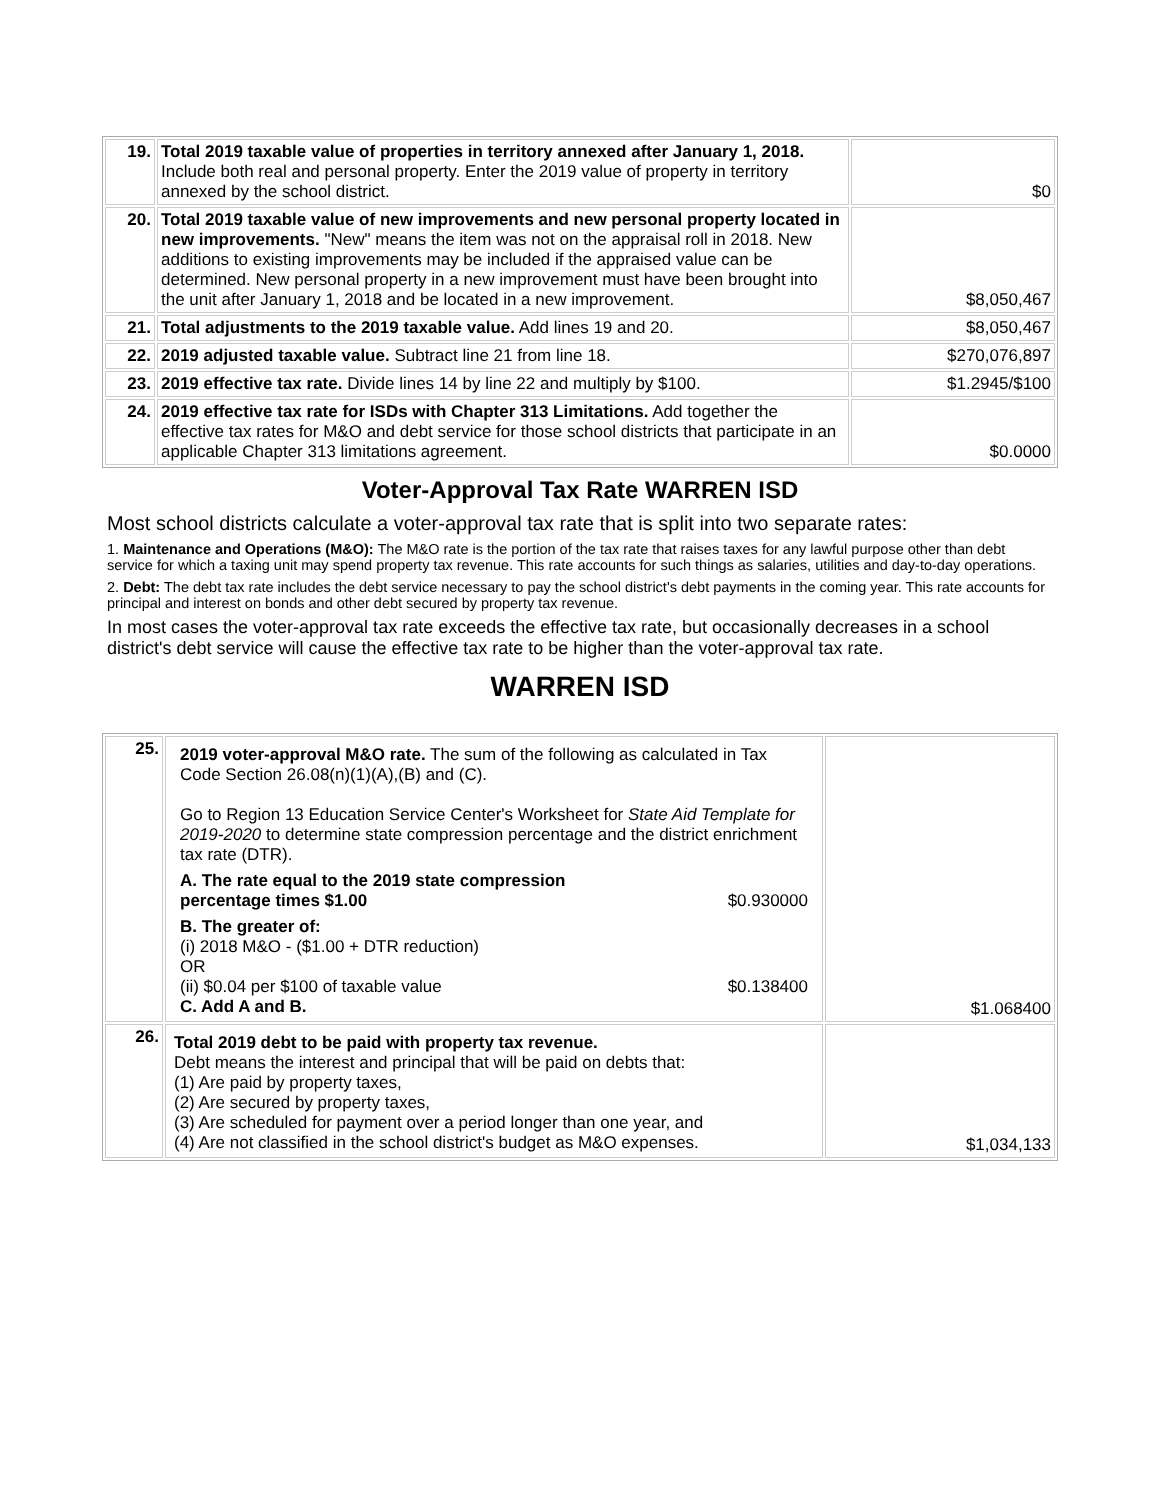| 19. | Total 2019 taxable value of properties in territory annexed after January 1, 2018. Include both real and personal property. Enter the 2019 value of property in territory annexed by the school district. | $0 |
| 20. | Total 2019 taxable value of new improvements and new personal property located in new improvements. "New" means the item was not on the appraisal roll in 2018. New additions to existing improvements may be included if the appraised value can be determined. New personal property in a new improvement must have been brought into the unit after January 1, 2018 and be located in a new improvement. | $8,050,467 |
| 21. | Total adjustments to the 2019 taxable value. Add lines 19 and 20. | $8,050,467 |
| 22. | 2019 adjusted taxable value. Subtract line 21 from line 18. | $270,076,897 |
| 23. | 2019 effective tax rate. Divide lines 14 by line 22 and multiply by $100. | $1.2945/$100 |
| 24. | 2019 effective tax rate for ISDs with Chapter 313 Limitations. Add together the effective tax rates for M&O and debt service for those school districts that participate in an applicable Chapter 313 limitations agreement. | $0.0000 |
Voter-Approval Tax Rate WARREN ISD
Most school districts calculate a voter-approval tax rate that is split into two separate rates:
1. Maintenance and Operations (M&O): The M&O rate is the portion of the tax rate that raises taxes for any lawful purpose other than debt service for which a taxing unit may spend property tax revenue. This rate accounts for such things as salaries, utilities and day-to-day operations.
2. Debt: The debt tax rate includes the debt service necessary to pay the school district's debt payments in the coming year. This rate accounts for principal and interest on bonds and other debt secured by property tax revenue.
In most cases the voter-approval tax rate exceeds the effective tax rate, but occasionally decreases in a school district's debt service will cause the effective tax rate to be higher than the voter-approval tax rate.
WARREN ISD
| 25. | 2019 voter-approval M&O rate. The sum of the following as calculated in Tax Code Section 26.08(n)(1)(A),(B) and (C). Go to Region 13 Education Service Center's Worksheet for State Aid Template for 2019-2020 to determine state compression percentage and the district enrichment tax rate (DTR). A. The rate equal to the 2019 state compression percentage times $1.00 $0.930000 B. The greater of: (i) 2018 M&O - ($1.00 + DTR reduction) OR (ii) $0.04 per $100 of taxable value $0.138400 C. Add A and B. | $1.068400 |
| 26. | Total 2019 debt to be paid with property tax revenue. Debt means the interest and principal that will be paid on debts that: (1) Are paid by property taxes, (2) Are secured by property taxes, (3) Are scheduled for payment over a period longer than one year, and (4) Are not classified in the school district's budget as M&O expenses. | $1,034,133 |